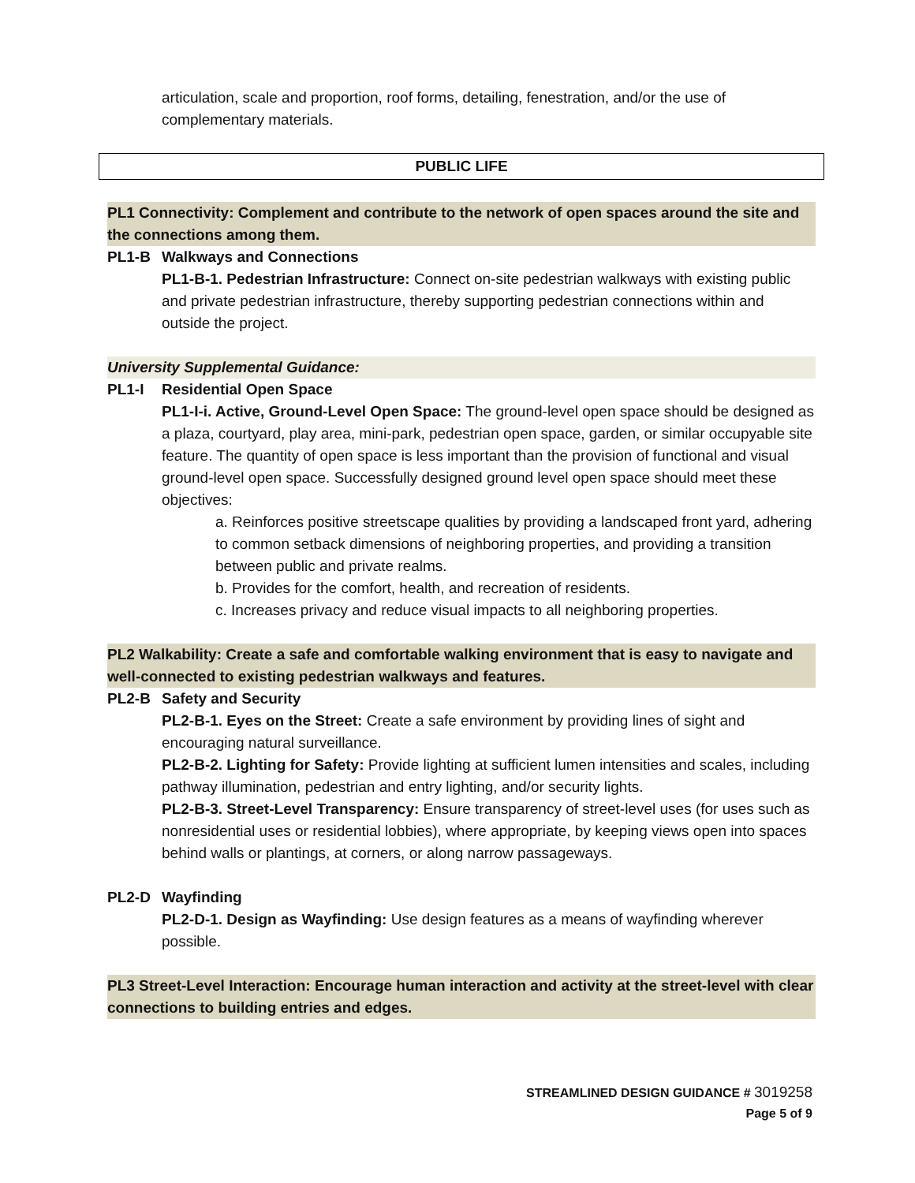articulation, scale and proportion, roof forms, detailing, fenestration, and/or the use of complementary materials.
PUBLIC LIFE
PL1 Connectivity: Complement and contribute to the network of open spaces around the site and the connections among them.
PL1-B Walkways and Connections
PL1-B-1. Pedestrian Infrastructure: Connect on-site pedestrian walkways with existing public and private pedestrian infrastructure, thereby supporting pedestrian connections within and outside the project.
University Supplemental Guidance:
PL1-I Residential Open Space
PL1-I-i. Active, Ground-Level Open Space: The ground-level open space should be designed as a plaza, courtyard, play area, mini-park, pedestrian open space, garden, or similar occupyable site feature. The quantity of open space is less important than the provision of functional and visual ground-level open space. Successfully designed ground level open space should meet these objectives:
a. Reinforces positive streetscape qualities by providing a landscaped front yard, adhering to common setback dimensions of neighboring properties, and providing a transition between public and private realms.
b. Provides for the comfort, health, and recreation of residents.
c. Increases privacy and reduce visual impacts to all neighboring properties.
PL2 Walkability: Create a safe and comfortable walking environment that is easy to navigate and well-connected to existing pedestrian walkways and features.
PL2-B Safety and Security
PL2-B-1. Eyes on the Street: Create a safe environment by providing lines of sight and encouraging natural surveillance.
PL2-B-2. Lighting for Safety: Provide lighting at sufficient lumen intensities and scales, including pathway illumination, pedestrian and entry lighting, and/or security lights.
PL2-B-3. Street-Level Transparency: Ensure transparency of street-level uses (for uses such as nonresidential uses or residential lobbies), where appropriate, by keeping views open into spaces behind walls or plantings, at corners, or along narrow passageways.
PL2-D Wayfinding
PL2-D-1. Design as Wayfinding: Use design features as a means of wayfinding wherever possible.
PL3 Street-Level Interaction: Encourage human interaction and activity at the street-level with clear connections to building entries and edges.
STREAMLINED DESIGN GUIDANCE # 3019258
Page 5 of 9